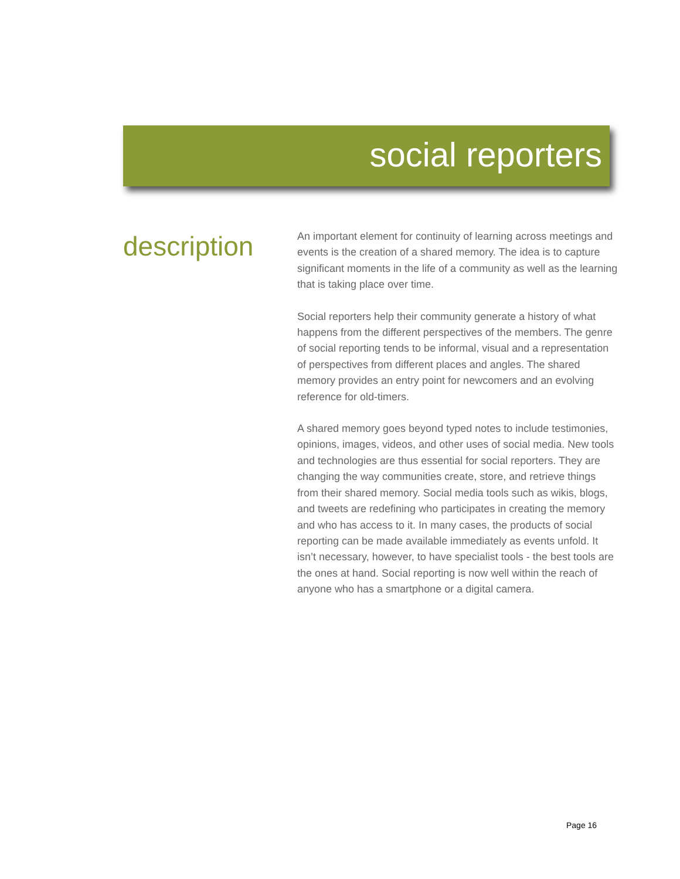social reporters
description
An important element for continuity of learning across meetings and events is the creation of a shared memory. The idea is to capture significant moments in the life of a community as well as the learning that is taking place over time.
Social reporters help their community generate a history of what happens from the different perspectives of the members. The genre of social reporting tends to be informal, visual and a representation of perspectives from different places and angles. The shared memory provides an entry point for newcomers and an evolving reference for old-timers.
A shared memory goes beyond typed notes to include testimonies, opinions, images, videos, and other uses of social media. New tools and technologies are thus essential for social reporters. They are changing the way communities create, store, and retrieve things from their shared memory. Social media tools such as wikis, blogs, and tweets are redefining who participates in creating the memory and who has access to it. In many cases, the products of social reporting can be made available immediately as events unfold. It isn’t necessary, however, to have specialist tools - the best tools are the ones at hand. Social reporting is now well within the reach of anyone who has a smartphone or a digital camera.
Page 16